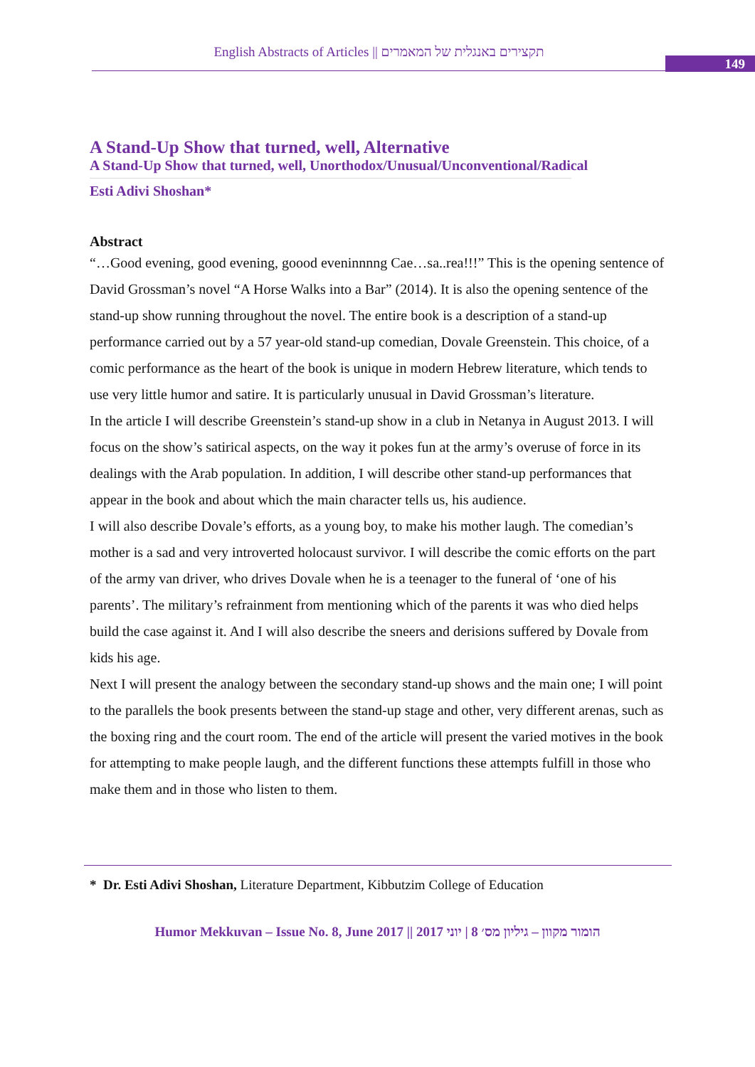English Abstracts of Articles || תקצירים באנגלית של המאמרים
149
A Stand-Up Show that turned, well, Alternative
A Stand-Up Show that turned, well, Unorthodox/Unusual/Unconventional/Radical
Esti Adivi Shoshan*
Abstract
“…Good evening, good evening, goood eveninnnng Cae…sa..rea!!!” This is the opening sentence of David Grossman’s novel “A Horse Walks into a Bar” (2014). It is also the opening sentence of the stand-up show running throughout the novel. The entire book is a description of a stand-up performance carried out by a 57 year-old stand-up comedian, Dovale Greenstein. This choice, of a comic performance as the heart of the book is unique in modern Hebrew literature, which tends to use very little humor and satire. It is particularly unusual in David Grossman’s literature.
In the article I will describe Greenstein’s stand-up show in a club in Netanya in August 2013. I will focus on the show’s satirical aspects, on the way it pokes fun at the army’s overuse of force in its dealings with the Arab population. In addition, I will describe other stand-up performances that appear in the book and about which the main character tells us, his audience.
I will also describe Dovale’s efforts, as a young boy, to make his mother laugh. The comedian’s mother is a sad and very introverted holocaust survivor. I will describe the comic efforts on the part of the army van driver, who drives Dovale when he is a teenager to the funeral of ‘one of his parents’. The military’s refrainment from mentioning which of the parents it was who died helps build the case against it. And I will also describe the sneers and derisions suffered by Dovale from kids his age.
Next I will present the analogy between the secondary stand-up shows and the main one; I will point to the parallels the book presents between the stand-up stage and other, very different arenas, such as the boxing ring and the court room. The end of the article will present the varied motives in the book for attempting to make people laugh, and the different functions these attempts fulfill in those who make them and in those who listen to them.
* Dr. Esti Adivi Shoshan, Literature Department, Kibbutzim College of Education
Humor Mekkuvan – Issue No. 8, June 2017 || הומור מקוון – גיליון מס׳ 8 | יוני 2017